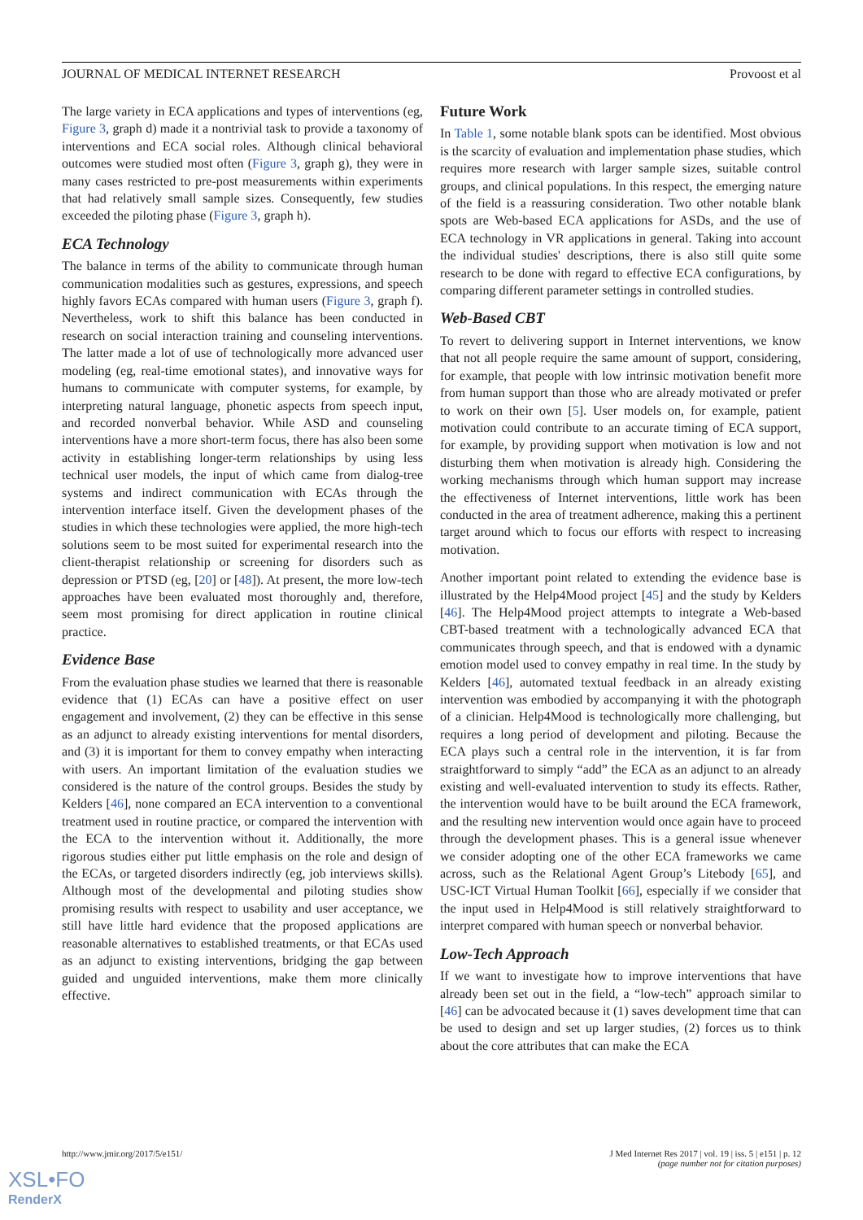JOURNAL OF MEDICAL INTERNET RESEARCH Provoost et al
The large variety in ECA applications and types of interventions (eg, Figure 3, graph d) made it a nontrivial task to provide a taxonomy of interventions and ECA social roles. Although clinical behavioral outcomes were studied most often (Figure 3, graph g), they were in many cases restricted to pre-post measurements within experiments that had relatively small sample sizes. Consequently, few studies exceeded the piloting phase (Figure 3, graph h).
ECA Technology
The balance in terms of the ability to communicate through human communication modalities such as gestures, expressions, and speech highly favors ECAs compared with human users (Figure 3, graph f). Nevertheless, work to shift this balance has been conducted in research on social interaction training and counseling interventions. The latter made a lot of use of technologically more advanced user modeling (eg, real-time emotional states), and innovative ways for humans to communicate with computer systems, for example, by interpreting natural language, phonetic aspects from speech input, and recorded nonverbal behavior. While ASD and counseling interventions have a more short-term focus, there has also been some activity in establishing longer-term relationships by using less technical user models, the input of which came from dialog-tree systems and indirect communication with ECAs through the intervention interface itself. Given the development phases of the studies in which these technologies were applied, the more high-tech solutions seem to be most suited for experimental research into the client-therapist relationship or screening for disorders such as depression or PTSD (eg, [20] or [48]). At present, the more low-tech approaches have been evaluated most thoroughly and, therefore, seem most promising for direct application in routine clinical practice.
Evidence Base
From the evaluation phase studies we learned that there is reasonable evidence that (1) ECAs can have a positive effect on user engagement and involvement, (2) they can be effective in this sense as an adjunct to already existing interventions for mental disorders, and (3) it is important for them to convey empathy when interacting with users. An important limitation of the evaluation studies we considered is the nature of the control groups. Besides the study by Kelders [46], none compared an ECA intervention to a conventional treatment used in routine practice, or compared the intervention with the ECA to the intervention without it. Additionally, the more rigorous studies either put little emphasis on the role and design of the ECAs, or targeted disorders indirectly (eg, job interviews skills). Although most of the developmental and piloting studies show promising results with respect to usability and user acceptance, we still have little hard evidence that the proposed applications are reasonable alternatives to established treatments, or that ECAs used as an adjunct to existing interventions, bridging the gap between guided and unguided interventions, make them more clinically effective.
Future Work
In Table 1, some notable blank spots can be identified. Most obvious is the scarcity of evaluation and implementation phase studies, which requires more research with larger sample sizes, suitable control groups, and clinical populations. In this respect, the emerging nature of the field is a reassuring consideration. Two other notable blank spots are Web-based ECA applications for ASDs, and the use of ECA technology in VR applications in general. Taking into account the individual studies' descriptions, there is also still quite some research to be done with regard to effective ECA configurations, by comparing different parameter settings in controlled studies.
Web-Based CBT
To revert to delivering support in Internet interventions, we know that not all people require the same amount of support, considering, for example, that people with low intrinsic motivation benefit more from human support than those who are already motivated or prefer to work on their own [5]. User models on, for example, patient motivation could contribute to an accurate timing of ECA support, for example, by providing support when motivation is low and not disturbing them when motivation is already high. Considering the working mechanisms through which human support may increase the effectiveness of Internet interventions, little work has been conducted in the area of treatment adherence, making this a pertinent target around which to focus our efforts with respect to increasing motivation.
Another important point related to extending the evidence base is illustrated by the Help4Mood project [45] and the study by Kelders [46]. The Help4Mood project attempts to integrate a Web-based CBT-based treatment with a technologically advanced ECA that communicates through speech, and that is endowed with a dynamic emotion model used to convey empathy in real time. In the study by Kelders [46], automated textual feedback in an already existing intervention was embodied by accompanying it with the photograph of a clinician. Help4Mood is technologically more challenging, but requires a long period of development and piloting. Because the ECA plays such a central role in the intervention, it is far from straightforward to simply “add” the ECA as an adjunct to an already existing and well-evaluated intervention to study its effects. Rather, the intervention would have to be built around the ECA framework, and the resulting new intervention would once again have to proceed through the development phases. This is a general issue whenever we consider adopting one of the other ECA frameworks we came across, such as the Relational Agent Group’s Litebody [65], and USC-ICT Virtual Human Toolkit [66], especially if we consider that the input used in Help4Mood is still relatively straightforward to interpret compared with human speech or nonverbal behavior.
Low-Tech Approach
If we want to investigate how to improve interventions that have already been set out in the field, a “low-tech” approach similar to [46] can be advocated because it (1) saves development time that can be used to design and set up larger studies, (2) forces us to think about the core attributes that can make the ECA
http://www.jmir.org/2017/5/e151/ J Med Internet Res 2017 | vol. 19 | iss. 5 | e151 | p. 12
(page number not for citation purposes)
XSL•FO
RenderX